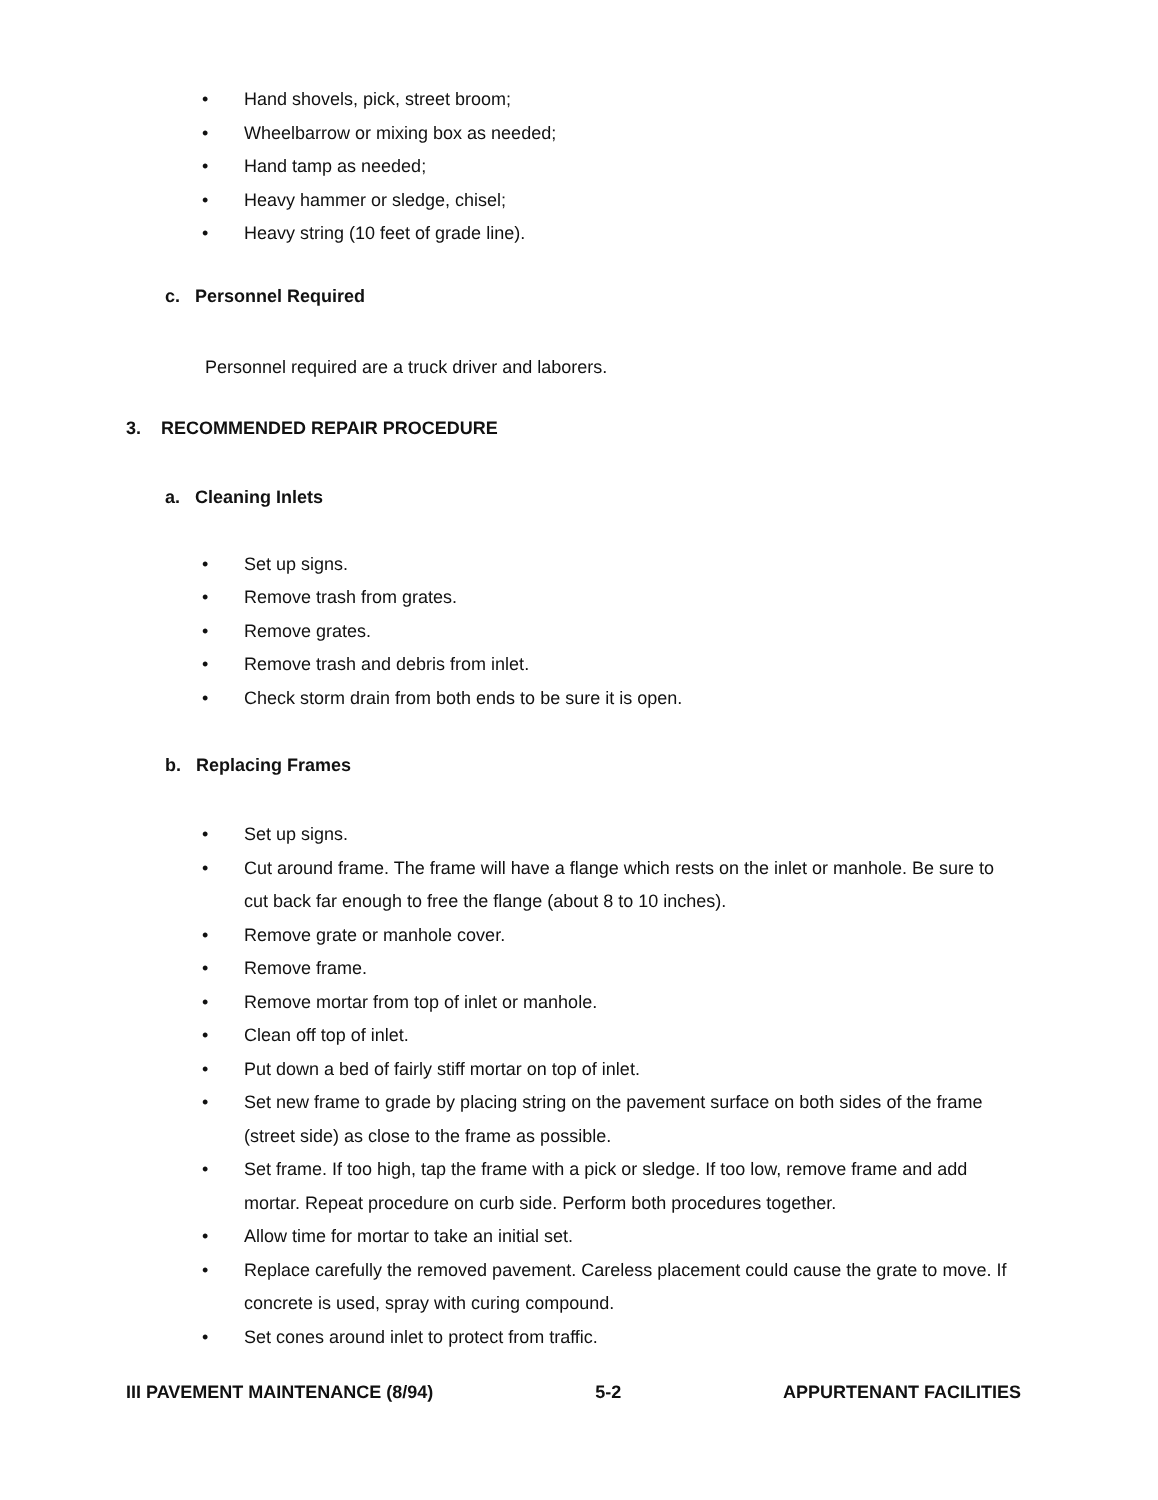• Hand shovels, pick, street broom;
• Wheelbarrow or mixing box as needed;
• Hand tamp as needed;
• Heavy hammer or sledge, chisel;
• Heavy string (10 feet of grade line).
c. Personnel Required
Personnel required are a truck driver and laborers.
3. RECOMMENDED REPAIR PROCEDURE
a. Cleaning Inlets
• Set up signs.
• Remove trash from grates.
• Remove grates.
• Remove trash and debris from inlet.
• Check storm drain from both ends to be sure it is open.
b. Replacing Frames
• Set up signs.
• Cut around frame. The frame will have a flange which rests on the inlet or manhole. Be sure to cut back far enough to free the flange (about 8 to 10 inches).
• Remove grate or manhole cover.
• Remove frame.
• Remove mortar from top of inlet or manhole.
• Clean off top of inlet.
• Put down a bed of fairly stiff mortar on top of inlet.
• Set new frame to grade by placing string on the pavement surface on both sides of the frame (street side) as close to the frame as possible.
• Set frame. If too high, tap the frame with a pick or sledge. If too low, remove frame and add mortar. Repeat procedure on curb side. Perform both procedures together.
• Allow time for mortar to take an initial set.
• Replace carefully the removed pavement. Careless placement could cause the grate to move. If concrete is used, spray with curing compound.
• Set cones around inlet to protect from traffic.
III PAVEMENT MAINTENANCE (8/94) 5-2 APPURTENANT FACILITIES